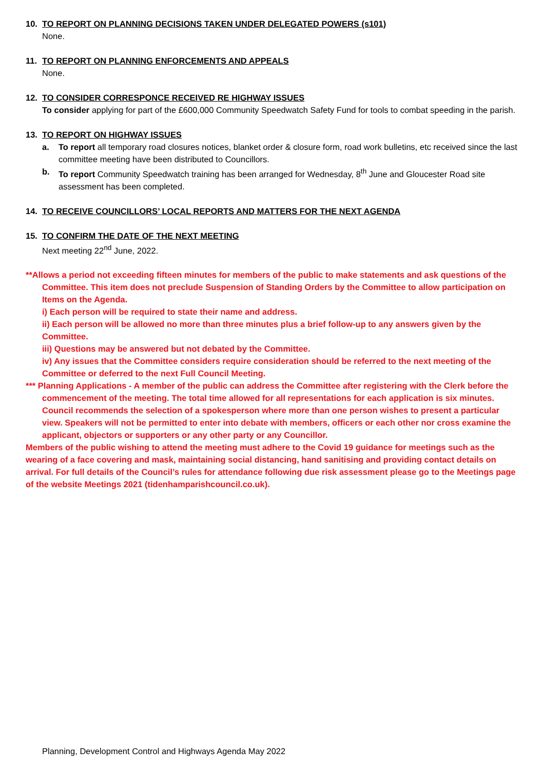10. TO REPORT ON PLANNING DECISIONS TAKEN UNDER DELEGATED POWERS (s101)
None.
11. TO REPORT ON PLANNING ENFORCEMENTS AND APPEALS
None.
12. TO CONSIDER CORRESPONCE RECEIVED RE HIGHWAY ISSUES
To consider applying for part of the £600,000 Community Speedwatch Safety Fund for tools to combat speeding in the parish.
13. TO REPORT ON HIGHWAY ISSUES
a. To report all temporary road closures notices, blanket order & closure form, road work bulletins, etc received since the last committee meeting have been distributed to Councillors.
b. To report Community Speedwatch training has been arranged for Wednesday, 8<sup>th</sup> June and Gloucester Road site assessment has been completed.
14. TO RECEIVE COUNCILLORS’ LOCAL REPORTS AND MATTERS FOR THE NEXT AGENDA
15. TO CONFIRM THE DATE OF THE NEXT MEETING
Next meeting 22<sup>nd</sup> June, 2022.
**Allows a period not exceeding fifteen minutes for members of the public to make statements and ask questions of the Committee. This item does not preclude Suspension of Standing Orders by the Committee to allow participation on Items on the Agenda.
i) Each person will be required to state their name and address.
ii) Each person will be allowed no more than three minutes plus a brief follow-up to any answers given by the Committee.
iii) Questions may be answered but not debated by the Committee.
iv) Any issues that the Committee considers require consideration should be referred to the next meeting of the Committee or deferred to the next Full Council Meeting.
*** Planning Applications - A member of the public can address the Committee after registering with the Clerk before the commencement of the meeting. The total time allowed for all representations for each application is six minutes. Council recommends the selection of a spokesperson where more than one person wishes to present a particular view. Speakers will not be permitted to enter into debate with members, officers or each other nor cross examine the applicant, objectors or supporters or any other party or any Councillor.
Members of the public wishing to attend the meeting must adhere to the Covid 19 guidance for meetings such as the wearing of a face covering and mask, maintaining social distancing, hand sanitising and providing contact details on arrival. For full details of the Council’s rules for attendance following due risk assessment please go to the Meetings page of the website Meetings 2021 (tidenhamparishcouncil.co.uk).
Planning, Development Control and Highways Agenda May 2022